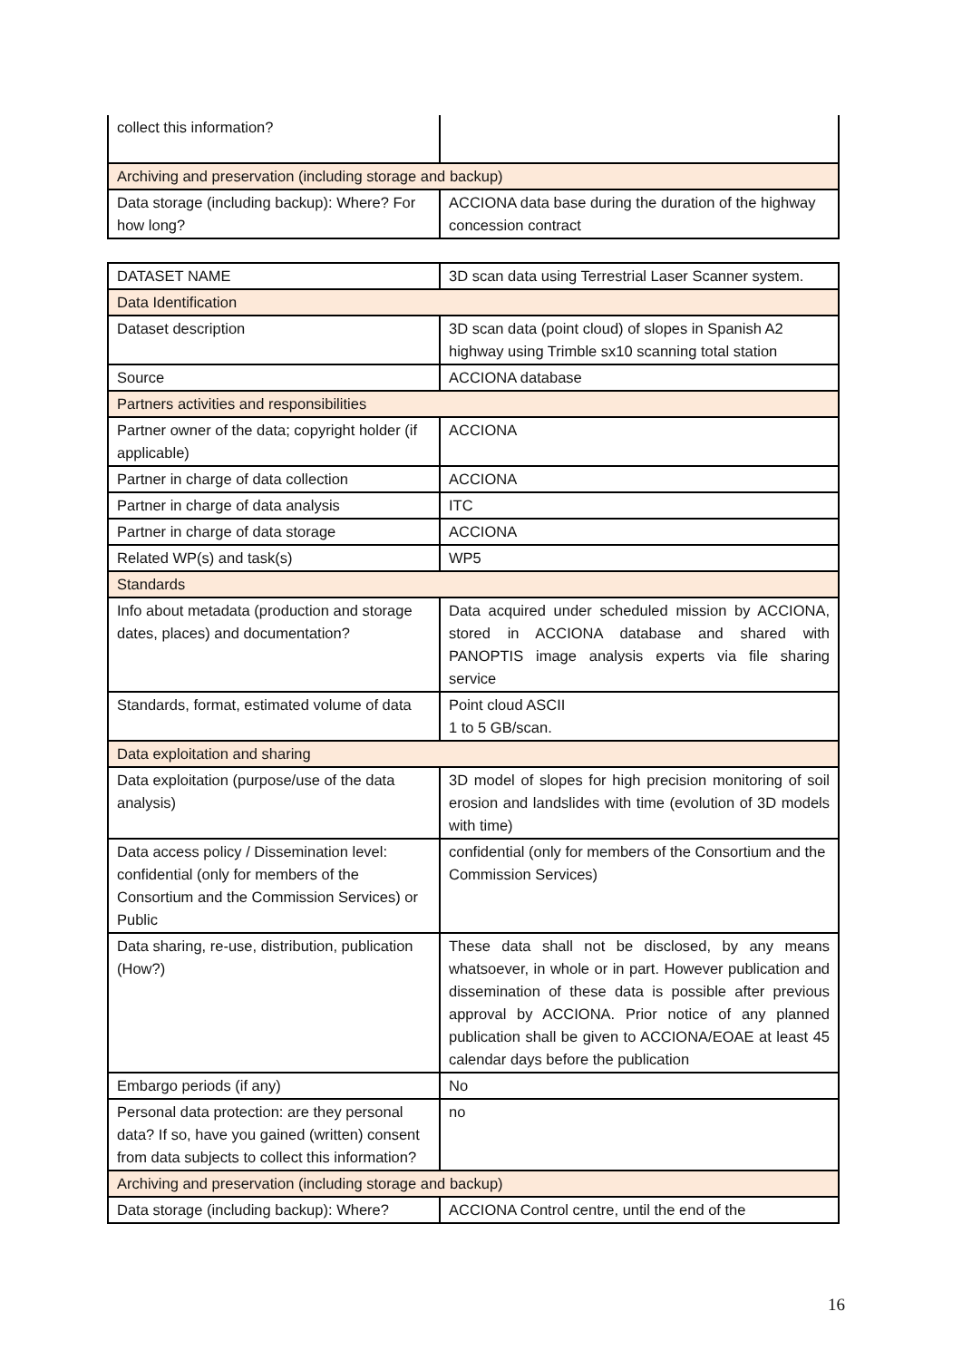| collect this information? | |
| Archiving and preservation (including storage and backup) | |
| Data storage (including backup): Where? For how long? | ACCIONA data base during the duration of the highway concession contract |
| DATASET NAME | 3D scan data using Terrestrial Laser Scanner system. |
| Data Identification | |
| Dataset description | 3D scan data (point cloud) of slopes in Spanish A2 highway using Trimble sx10 scanning total station |
| Source | ACCIONA database |
| Partners activities and responsibilities | |
| Partner owner of the data; copyright holder (if applicable) | ACCIONA |
| Partner in charge of data collection | ACCIONA |
| Partner in charge of data analysis | ITC |
| Partner in charge of data storage | ACCIONA |
| Related WP(s) and task(s) | WP5 |
| Standards | |
| Info about metadata (production and storage dates, places) and documentation? | Data acquired under scheduled mission by ACCIONA, stored in ACCIONA database and shared with PANOPTIS image analysis experts via file sharing service |
| Standards, format, estimated volume of data | Point cloud ASCII 1 to 5 GB/scan. |
| Data exploitation and sharing | |
| Data exploitation (purpose/use of the data analysis) | 3D model of slopes for high precision monitoring of soil erosion and landslides with time (evolution of 3D models with time) |
| Data access policy / Dissemination level: confidential (only for members of the Consortium and the Commission Services) or Public | confidential (only for members of the Consortium and the Commission Services) |
| Data sharing, re-use, distribution, publication (How?) | These data shall not be disclosed, by any means whatsoever, in whole or in part. However publication and dissemination of these data is possible after previous approval by ACCIONA. Prior notice of any planned publication shall be given to ACCIONA/EOAE at least 45 calendar days before the publication |
| Embargo periods (if any) | No |
| Personal data protection: are they personal data? If so, have you gained (written) consent from data subjects to collect this information? | no |
| Archiving and preservation (including storage and backup) | |
| Data storage (including backup): Where? | ACCIONA Control centre, until the end of the |
16